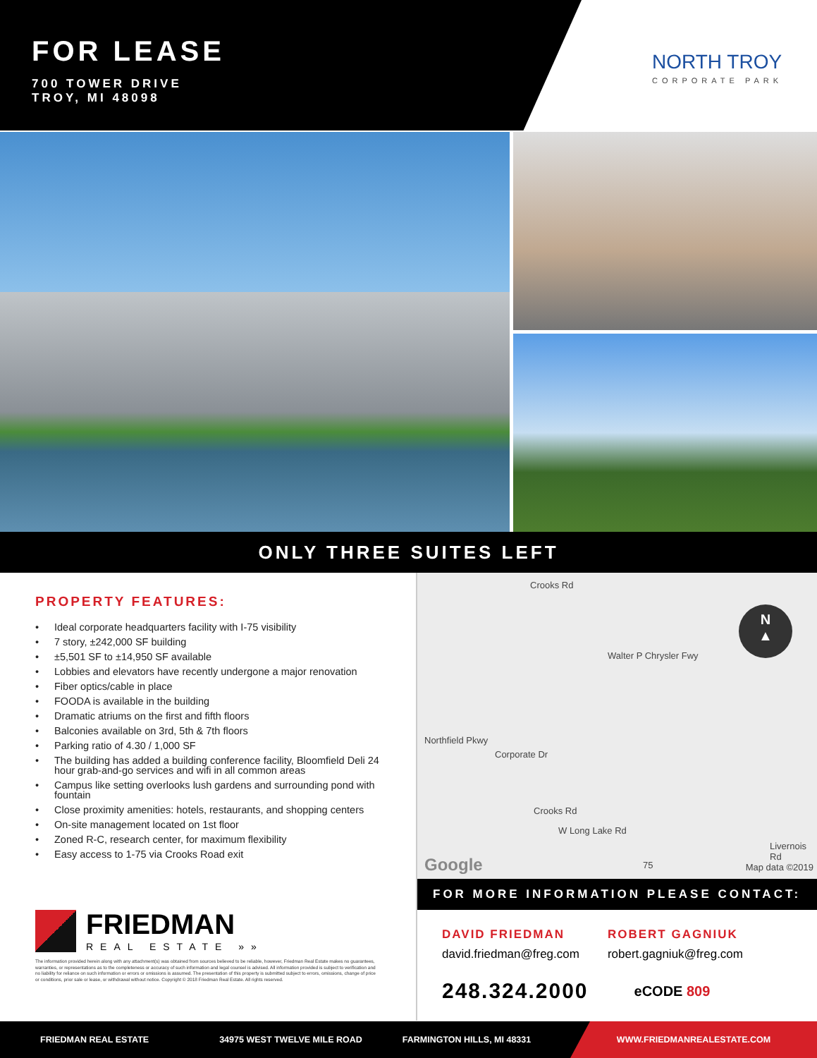FOR LEASE
700 TOWER DRIVE
TROY, MI 48098
NORTH TROY
CORPORATE PARK
ONLY THREE SUITES LEFT
PROPERTY FEATURES:
• Ideal corporate headquarters facility with I-75 visibility
• 7 story, ±242,000 SF building
• ±5,501 SF to ±14,950 SF available
• Lobbies and elevators have recently undergone a major renovation
• Fiber optics/cable in place
• FOODA is available in the building
• Dramatic atriums on the first and fifth floors
• Balconies available on 3rd, 5th & 7th floors
• Parking ratio of 4.30 / 1,000 SF
• The building has added a building conference facility, Bloomfield Deli 24 hour grab-and-go services and wifi in all common areas
• Campus like setting overlooks lush gardens and surrounding pond with fountain
• Close proximity amenities: hotels, restaurants, and shopping centers
• On-site management located on 1st floor
• Zoned R-C, research center, for maximum flexibility
• Easy access to 1-75 via Crooks Road exit
FRIEDMAN
REAL ESTATE »»
The information provided herein along with any attachment(s) was obtained from sources believed to be reliable, however, Friedman Real Estate makes no guarantees, warranties, or representations as to the completeness or accuracy of such information and legal counsel is advised. All information provided is subject to verification and no liability for reliance on such information or errors or omissions is assumed. The presentation of this property is submitted subject to errors, omissions, change of price or conditions, prior sale or lease, or withdrawal without notice. Copyright © 2018 Friedman Real Estate. All rights reserved.
Crooks Rd
Walter P Chrysler Fwy
Northfield Pkwy
Corporate Dr
Crooks Rd
W Long Lake Rd
Livernois Rd
Google 75 Map data ©2019
N
▲
FOR MORE INFORMATION PLEASE CONTACT:
DAVID FRIEDMAN
david.friedman@freg.com
ROBERT GAGNIUK
robert.gagniuk@freg.com
248.324.2000
eCODE 809
FRIEDMAN REAL ESTATE 34975 WEST TWELVE MILE ROAD FARMINGTON HILLS, MI 48331
WWW.FRIEDMANREALESTATE.COM